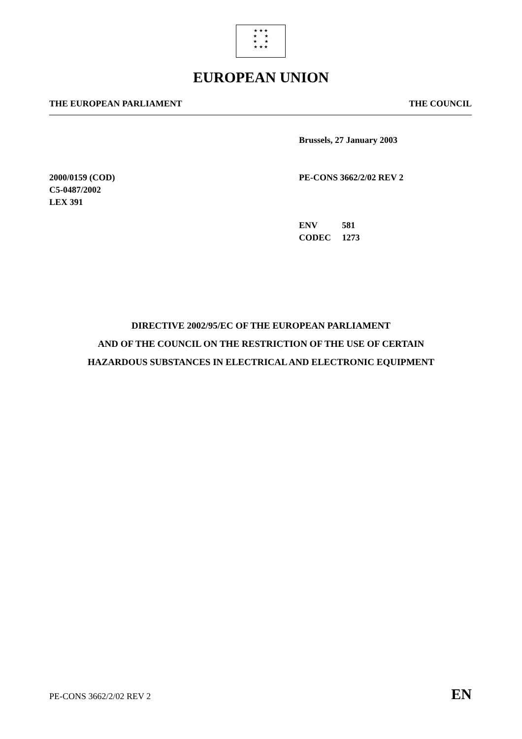★ ★ ★
★ ★
★ ★
★ ★ ★
EUROPEAN UNION
THE EUROPEAN PARLIAMENT THE COUNCIL
Brussels, 27 January 2003
2000/0159 (COD)
C5-0487/2002
LEX 391
PE-CONS 3662/2/02 REV 2
ENV 581
CODEC 1273
DIRECTIVE 2002/95/EC OF THE EUROPEAN PARLIAMENT
AND OF THE COUNCIL ON THE RESTRICTION OF THE USE OF CERTAIN
HAZARDOUS SUBSTANCES IN ELECTRICAL AND ELECTRONIC EQUIPMENT
PE-CONS 3662/2/02 REV 2 EN